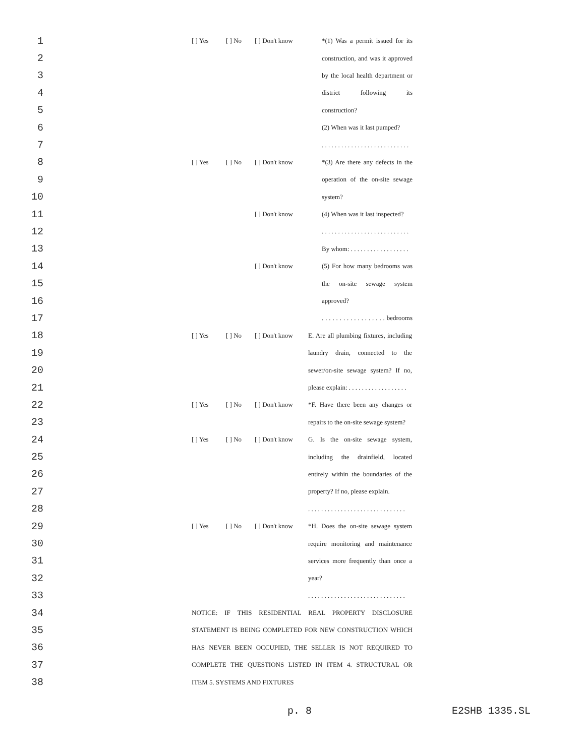1 [ ] Yes [ ] No [ ] Don't know *(1) Was a permit issued for its
2 construction, and was it approved
3 by the local health department or
4 district following its
5 construction?
6 (2) When was it last pumped?
7 . . . . . . . . . . . . . . . . . . . . . . . . . . .
8 [ ] Yes [ ] No [ ] Don't know *(3) Are there any defects in the
9 operation of the on-site sewage
10 system?
11 [ ] Don't know (4) When was it last inspected?
12 . . . . . . . . . . . . . . . . . . . . . . . . . . .
13 By whom: . . . . . . . . . . . . . . . . . .
14 [ ] Don't know (5) For how many bedrooms was
15 the on-site sewage system
16 approved?
17 . . . . . . . . . . . . . . . . . . bedrooms
18 [ ] Yes [ ] No [ ] Don't know E. Are all plumbing fixtures, including
19 laundry drain, connected to the
20 sewer/on-site sewage system? If no,
21 please explain: . . . . . . . . . . . . . . . . . .
22 [ ] Yes [ ] No [ ] Don't know *F. Have there been any changes or
23 repairs to the on-site sewage system?
24 [ ] Yes [ ] No [ ] Don't know G. Is the on-site sewage system,
25 including the drainfield, located
26 entirely within the boundaries of the
27 property? If no, please explain.
28 . . . . . . . . . . . . . . . . . . . . . . . . . . . . . .
29 [ ] Yes [ ] No [ ] Don't know *H. Does the on-site sewage system
30 require monitoring and maintenance
31 services more frequently than once a
32 year?
33 . . . . . . . . . . . . . . . . . . . . . . . . . . . . . .
34 NOTICE: IF THIS RESIDENTIAL REAL PROPERTY DISCLOSURE
35 STATEMENT IS BEING COMPLETED FOR NEW CONSTRUCTION WHICH
36 HAS NEVER BEEN OCCUPIED, THE SELLER IS NOT REQUIRED TO
37 COMPLETE THE QUESTIONS LISTED IN ITEM 4. STRUCTURAL OR
38 ITEM 5. SYSTEMS AND FIXTURES
p. 8 E2SHB 1335.SL